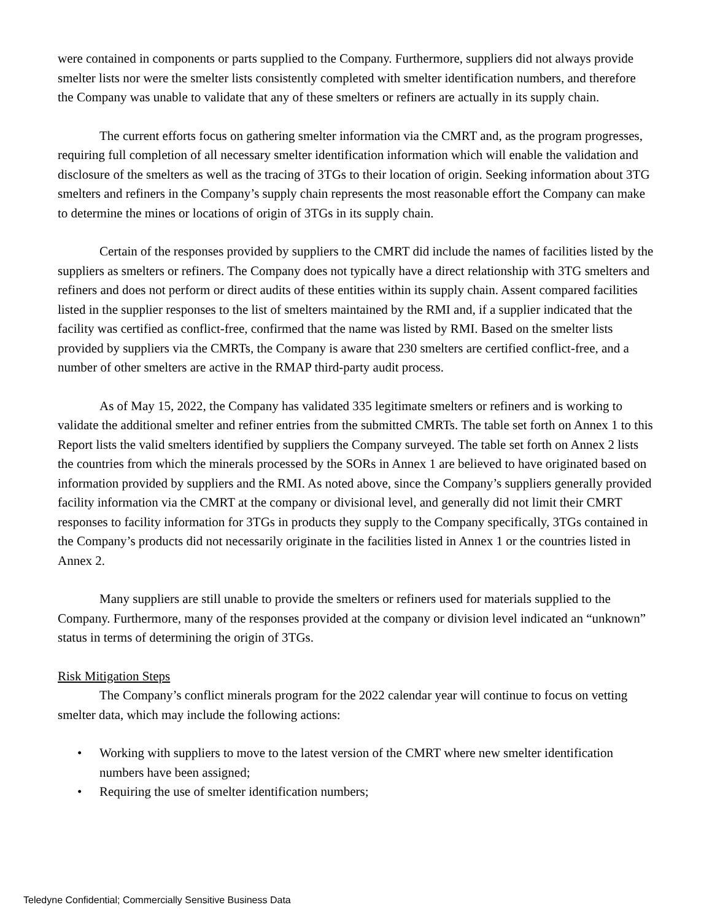were contained in components or parts supplied to the Company. Furthermore, suppliers did not always provide smelter lists nor were the smelter lists consistently completed with smelter identification numbers, and therefore the Company was unable to validate that any of these smelters or refiners are actually in its supply chain.
The current efforts focus on gathering smelter information via the CMRT and, as the program progresses, requiring full completion of all necessary smelter identification information which will enable the validation and disclosure of the smelters as well as the tracing of 3TGs to their location of origin. Seeking information about 3TG smelters and refiners in the Company’s supply chain represents the most reasonable effort the Company can make to determine the mines or locations of origin of 3TGs in its supply chain.
Certain of the responses provided by suppliers to the CMRT did include the names of facilities listed by the suppliers as smelters or refiners. The Company does not typically have a direct relationship with 3TG smelters and refiners and does not perform or direct audits of these entities within its supply chain. Assent compared facilities listed in the supplier responses to the list of smelters maintained by the RMI and, if a supplier indicated that the facility was certified as conflict-free, confirmed that the name was listed by RMI. Based on the smelter lists provided by suppliers via the CMRTs, the Company is aware that 230 smelters are certified conflict-free, and a number of other smelters are active in the RMAP third-party audit process.
As of May 15, 2022, the Company has validated 335 legitimate smelters or refiners and is working to validate the additional smelter and refiner entries from the submitted CMRTs. The table set forth on Annex 1 to this Report lists the valid smelters identified by suppliers the Company surveyed. The table set forth on Annex 2 lists the countries from which the minerals processed by the SORs in Annex 1 are believed to have originated based on information provided by suppliers and the RMI. As noted above, since the Company’s suppliers generally provided facility information via the CMRT at the company or divisional level, and generally did not limit their CMRT responses to facility information for 3TGs in products they supply to the Company specifically, 3TGs contained in the Company’s products did not necessarily originate in the facilities listed in Annex 1 or the countries listed in Annex 2.
Many suppliers are still unable to provide the smelters or refiners used for materials supplied to the Company. Furthermore, many of the responses provided at the company or division level indicated an “unknown” status in terms of determining the origin of 3TGs.
Risk Mitigation Steps
The Company’s conflict minerals program for the 2022 calendar year will continue to focus on vetting smelter data, which may include the following actions:
• Working with suppliers to move to the latest version of the CMRT where new smelter identification numbers have been assigned;
• Requiring the use of smelter identification numbers;
Teledyne Confidential; Commercially Sensitive Business Data